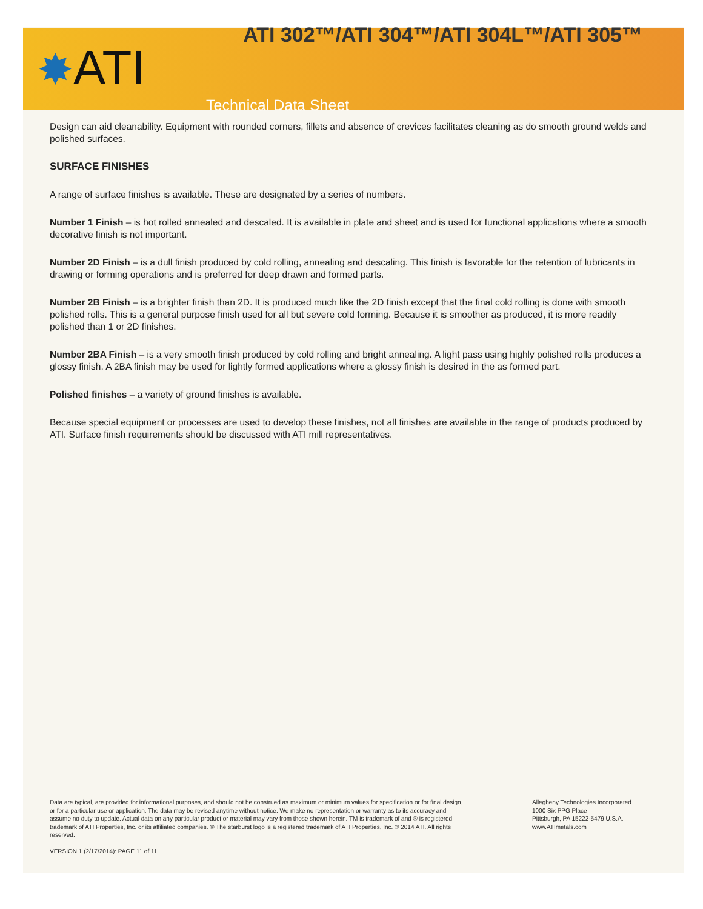ATI 302™/ATI 304™/ATI 304L™/ATI 305™
✸ATI
Technical Data Sheet
Design can aid cleanability. Equipment with rounded corners, fillets and absence of crevices facilitates cleaning as do smooth ground welds and polished surfaces.
SURFACE FINISHES
A range of surface finishes is available. These are designated by a series of numbers.
Number 1 Finish – is hot rolled annealed and descaled. It is available in plate and sheet and is used for functional applications where a smooth decorative finish is not important.
Number 2D Finish – is a dull finish produced by cold rolling, annealing and descaling. This finish is favorable for the retention of lubricants in drawing or forming operations and is preferred for deep drawn and formed parts.
Number 2B Finish – is a brighter finish than 2D. It is produced much like the 2D finish except that the final cold rolling is done with smooth polished rolls. This is a general purpose finish used for all but severe cold forming. Because it is smoother as produced, it is more readily polished than 1 or 2D finishes.
Number 2BA Finish – is a very smooth finish produced by cold rolling and bright annealing. A light pass using highly polished rolls produces a glossy finish. A 2BA finish may be used for lightly formed applications where a glossy finish is desired in the as formed part.
Polished finishes – a variety of ground finishes is available.
Because special equipment or processes are used to develop these finishes, not all finishes are available in the range of products produced by ATI. Surface finish requirements should be discussed with ATI mill representatives.
Data are typical, are provided for informational purposes, and should not be construed as maximum or minimum values for specification or for final design, or for a particular use or application. The data may be revised anytime without notice. We make no representation or warranty as to its accuracy and assume no duty to update. Actual data on any particular product or material may vary from those shown herein. TM is trademark of and ® is registered trademark of ATI Properties, Inc. or its affiliated companies. ® The starburst logo is a registered trademark of ATI Properties, Inc. © 2014 ATI. All rights reserved.
Allegheny Technologies Incorporated
1000 Six PPG Place
Pittsburgh, PA 15222-5479 U.S.A.
www.ATImetals.com
VERSION 1 (2/17/2014): PAGE 11 of 11